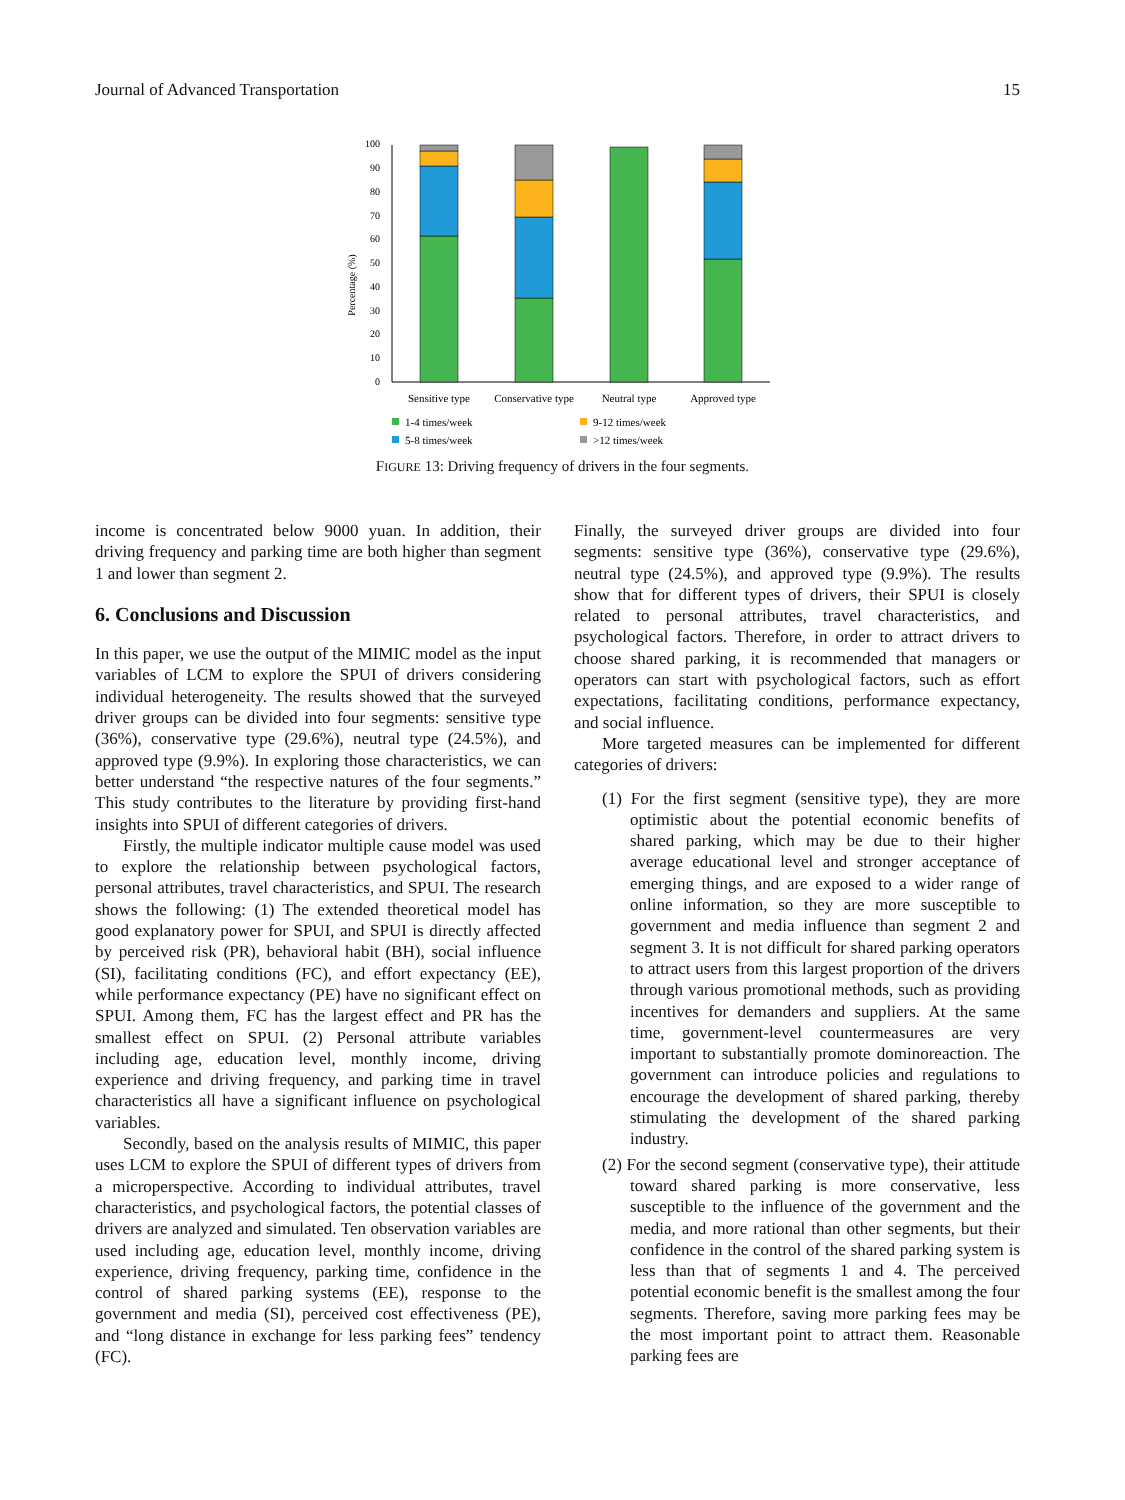Journal of Advanced Transportation 15
Percentage (%)
100
90
80
70
60
50
40
30
20
10
0
Sensitive type
Conservative type
Neutral type
Approved type
1-4 times/week
9-12 times/week
5-8 times/week
>12 times/week
FIGURE 13: Driving frequency of drivers in the four segments.
income is concentrated below 9000 yuan. In addition, their driving frequency and parking time are both higher than segment 1 and lower than segment 2.
6. Conclusions and Discussion
In this paper, we use the output of the MIMIC model as the input variables of LCM to explore the SPUI of drivers considering individual heterogeneity. The results showed that the surveyed driver groups can be divided into four segments: sensitive type (36%), conservative type (29.6%), neutral type (24.5%), and approved type (9.9%). In exploring those characteristics, we can better understand “the respective natures of the four segments.” This study contributes to the literature by providing first-hand insights into SPUI of different categories of drivers.
Firstly, the multiple indicator multiple cause model was used to explore the relationship between psychological factors, personal attributes, travel characteristics, and SPUI. The research shows the following: (1) The extended theoretical model has good explanatory power for SPUI, and SPUI is directly affected by perceived risk (PR), behavioral habit (BH), social influence (SI), facilitating conditions (FC), and effort expectancy (EE), while performance expectancy (PE) have no significant effect on SPUI. Among them, FC has the largest effect and PR has the smallest effect on SPUI. (2) Personal attribute variables including age, education level, monthly income, driving experience and driving frequency, and parking time in travel characteristics all have a significant influence on psychological variables.
Secondly, based on the analysis results of MIMIC, this paper uses LCM to explore the SPUI of different types of drivers from a microperspective. According to individual attributes, travel characteristics, and psychological factors, the potential classes of drivers are analyzed and simulated. Ten observation variables are used including age, education level, monthly income, driving experience, driving frequency, parking time, confidence in the control of shared parking systems (EE), response to the government and media (SI), perceived cost effectiveness (PE), and “long distance in exchange for less parking fees” tendency (FC).
Finally, the surveyed driver groups are divided into four segments: sensitive type (36%), conservative type (29.6%), neutral type (24.5%), and approved type (9.9%). The results show that for different types of drivers, their SPUI is closely related to personal attributes, travel characteristics, and psychological factors. Therefore, in order to attract drivers to choose shared parking, it is recommended that managers or operators can start with psychological factors, such as effort expectations, facilitating conditions, performance expectancy, and social influence.
More targeted measures can be implemented for different categories of drivers:
(1) For the first segment (sensitive type), they are more optimistic about the potential economic benefits of shared parking, which may be due to their higher average educational level and stronger acceptance of emerging things, and are exposed to a wider range of online information, so they are more susceptible to government and media influence than segment 2 and segment 3. It is not difficult for shared parking operators to attract users from this largest proportion of the drivers through various promotional methods, such as providing incentives for demanders and suppliers. At the same time, government-level countermeasures are very important to substantially promote dominoreaction. The government can introduce policies and regulations to encourage the development of shared parking, thereby stimulating the development of the shared parking industry.
(2) For the second segment (conservative type), their attitude toward shared parking is more conservative, less susceptible to the influence of the government and the media, and more rational than other segments, but their confidence in the control of the shared parking system is less than that of segments 1 and 4. The perceived potential economic benefit is the smallest among the four segments. Therefore, saving more parking fees may be the most important point to attract them. Reasonable parking fees are